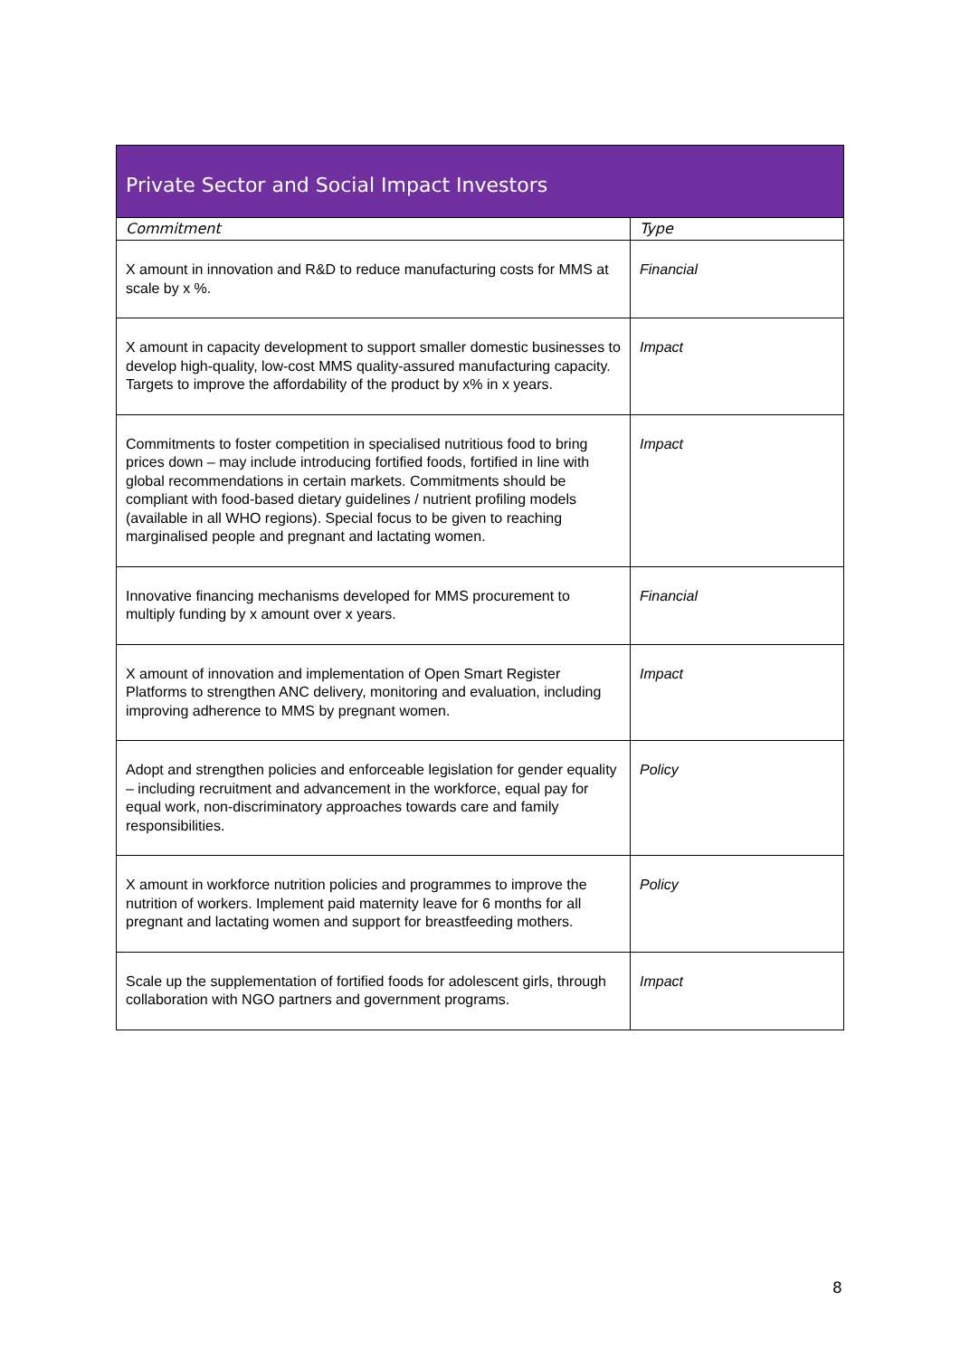| Private Sector and Social Impact Investors | |
| --- | --- |
| Commitment | Type |
| X amount in innovation and R&D to reduce manufacturing costs for MMS at scale by x %. | Financial |
| X amount in capacity development to support smaller domestic businesses to develop high-quality, low-cost MMS quality-assured manufacturing capacity. Targets to improve the affordability of the product by x% in x years. | Impact |
| Commitments to foster competition in specialised nutritious food to bring prices down – may include introducing fortified foods, fortified in line with global recommendations in certain markets. Commitments should be compliant with food-based dietary guidelines / nutrient profiling models (available in all WHO regions). Special focus to be given to reaching marginalised people and pregnant and lactating women. | Impact |
| Innovative financing mechanisms developed for MMS procurement to multiply funding by x amount over x years. | Financial |
| X amount of innovation and implementation of Open Smart Register Platforms to strengthen ANC delivery, monitoring and evaluation, including improving adherence to MMS by pregnant women. | Impact |
| Adopt and strengthen policies and enforceable legislation for gender equality – including recruitment and advancement in the workforce, equal pay for equal work, non-discriminatory approaches towards care and family responsibilities. | Policy |
| X amount in workforce nutrition policies and programmes to improve the nutrition of workers. Implement paid maternity leave for 6 months for all pregnant and lactating women and support for breastfeeding mothers. | Policy |
| Scale up the supplementation of fortified foods for adolescent girls, through collaboration with NGO partners and government programs. | Impact |
8